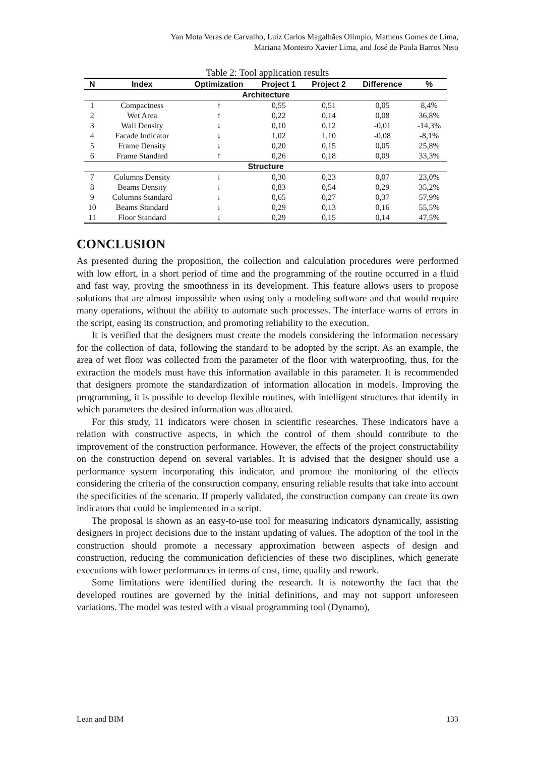Yan Mota Veras de Carvalho, Luiz Carlos Magalhães Olimpio, Matheus Gomes de Lima,
Mariana Monteiro Xavier Lima, and José de Paula Barros Neto
Table 2: Tool application results
| N | Index | Optimization | Project 1 | Project 2 | Difference | % |
| --- | --- | --- | --- | --- | --- | --- |
| Architecture | | | | | | |
| 1 | Compactness | ↑ | 0,55 | 0,51 | 0,05 | 8,4% |
| 2 | Wet Area | ↑ | 0,22 | 0,14 | 0,08 | 36,8% |
| 3 | Wall Density | ↓ | 0,10 | 0,12 | -0,01 | -14,3% |
| 4 | Facade Indicator | ↓ | 1,02 | 1,10 | -0,08 | -8,1% |
| 5 | Frame Density | ↓ | 0,20 | 0,15 | 0,05 | 25,8% |
| 6 | Frame Standard | ↑ | 0,26 | 0,18 | 0,09 | 33,3% |
| Structure | | | | | | |
| 7 | Columns Density | ↓ | 0,30 | 0,23 | 0,07 | 23,0% |
| 8 | Beams Density | ↓ | 0,83 | 0,54 | 0,29 | 35,2% |
| 9 | Columns Standard | ↓ | 0,65 | 0,27 | 0,37 | 57,9% |
| 10 | Beams Standard | ↓ | 0,29 | 0,13 | 0,16 | 55,5% |
| 11 | Floor Standard | ↓ | 0,29 | 0,15 | 0,14 | 47,5% |
CONCLUSION
As presented during the proposition, the collection and calculation procedures were performed with low effort, in a short period of time and the programming of the routine occurred in a fluid and fast way, proving the smoothness in its development. This feature allows users to propose solutions that are almost impossible when using only a modeling software and that would require many operations, without the ability to automate such processes. The interface warns of errors in the script, easing its construction, and promoting reliability to the execution.
It is verified that the designers must create the models considering the information necessary for the collection of data, following the standard to be adopted by the script. As an example, the area of wet floor was collected from the parameter of the floor with waterproofing, thus, for the extraction the models must have this information available in this parameter. It is recommended that designers promote the standardization of information allocation in models. Improving the programming, it is possible to develop flexible routines, with intelligent structures that identify in which parameters the desired information was allocated.
For this study, 11 indicators were chosen in scientific researches. These indicators have a relation with constructive aspects, in which the control of them should contribute to the improvement of the construction performance. However, the effects of the project constructability on the construction depend on several variables. It is advised that the designer should use a performance system incorporating this indicator, and promote the monitoring of the effects considering the criteria of the construction company, ensuring reliable results that take into account the specificities of the scenario. If properly validated, the construction company can create its own indicators that could be implemented in a script.
The proposal is shown as an easy-to-use tool for measuring indicators dynamically, assisting designers in project decisions due to the instant updating of values. The adoption of the tool in the construction should promote a necessary approximation between aspects of design and construction, reducing the communication deficiencies of these two disciplines, which generate executions with lower performances in terms of cost, time, quality and rework.
Some limitations were identified during the research. It is noteworthy the fact that the developed routines are governed by the initial definitions, and may not support unforeseen variations. The model was tested with a visual programming tool (Dynamo),
Lean and BIM 133